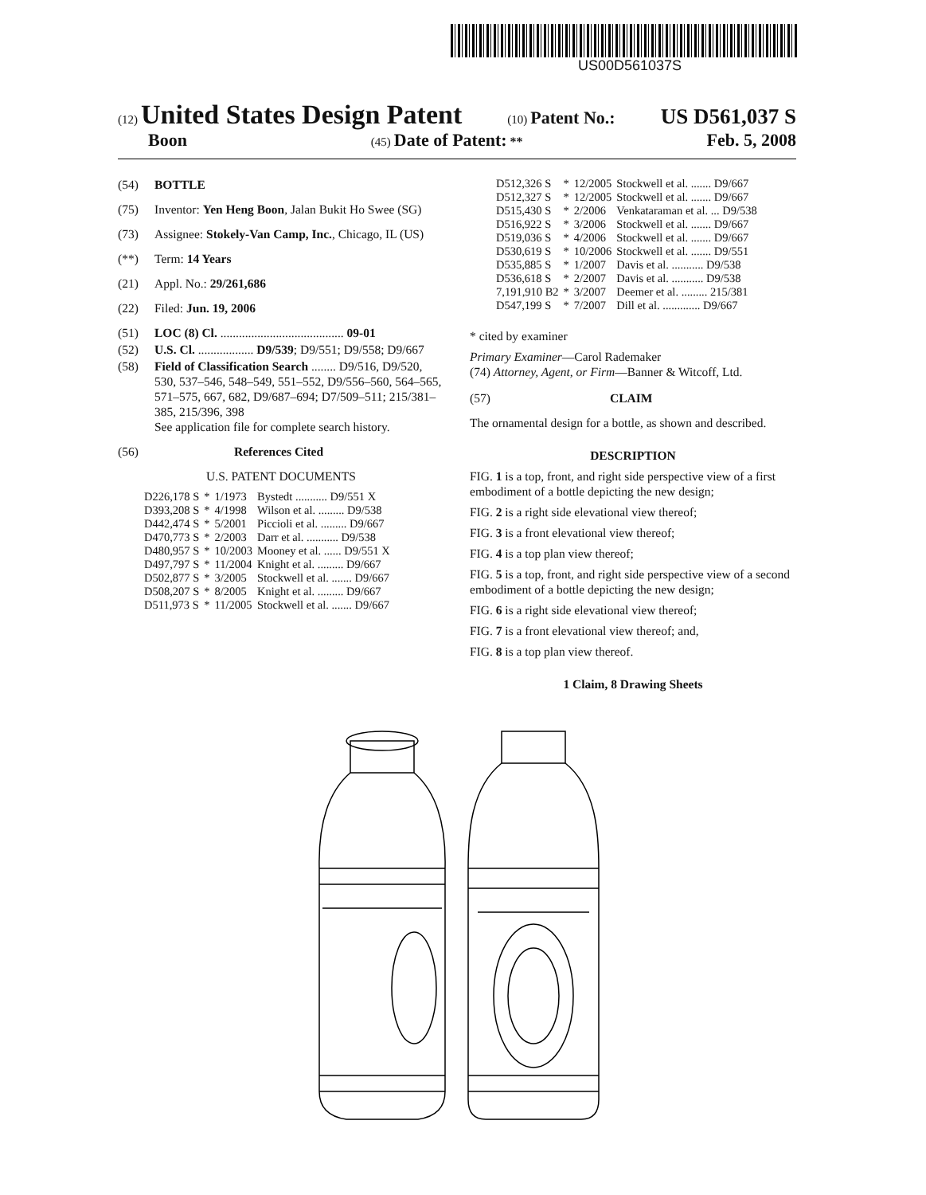US00D561037S
(12) United States Design Patent (10) Patent No.: US D561,037 S
Boon (45) Date of Patent: ** Feb. 5, 2008
(54) BOTTLE
(75) Inventor: Yen Heng Boon, Jalan Bukit Ho Swee (SG)
(73) Assignee: Stokely-Van Camp, Inc., Chicago, IL (US)
(**) Term: 14 Years
(21) Appl. No.: 29/261,686
(22) Filed: Jun. 19, 2006
(51) LOC (8) Cl. ........................................ 09-01
(52) U.S. Cl. .................. D9/539; D9/551; D9/558; D9/667
(58) Field of Classification Search ........ D9/516, D9/520, 530, 537–546, 548–549, 551–552, D9/556–560, 564–565, 571–575, 667, 682, D9/687–694; D7/509–511; 215/381–385, 215/396, 398
See application file for complete search history.
(56) References Cited
U.S. PATENT DOCUMENTS
| D226,178 S | * | 1/1973 | Bystedt ........... D9/551 X |
| D393,208 S | * | 4/1998 | Wilson et al. ......... D9/538 |
| D442,474 S | * | 5/2001 | Piccioli et al. ......... D9/667 |
| D470,773 S | * | 2/2003 | Darr et al. ........... D9/538 |
| D480,957 S | * | 10/2003 | Mooney et al. ...... D9/551 X |
| D497,797 S | * | 11/2004 | Knight et al. ......... D9/667 |
| D502,877 S | * | 3/2005 | Stockwell et al. ....... D9/667 |
| D508,207 S | * | 8/2005 | Knight et al. ......... D9/667 |
| D511,973 S | * | 11/2005 | Stockwell et al. ....... D9/667 |
| D512,326 S | * | 12/2005 | Stockwell et al. ....... D9/667 |
| D512,327 S | * | 12/2005 | Stockwell et al. ....... D9/667 |
| D515,430 S | * | 2/2006 | Venkataraman et al. ... D9/538 |
| D516,922 S | * | 3/2006 | Stockwell et al. ....... D9/667 |
| D519,036 S | * | 4/2006 | Stockwell et al. ....... D9/667 |
| D530,619 S | * | 10/2006 | Stockwell et al. ....... D9/551 |
| D535,885 S | * | 1/2007 | Davis et al. ........... D9/538 |
| D536,618 S | * | 2/2007 | Davis et al. ........... D9/538 |
| 7,191,910 B2 | * | 3/2007 | Deemer et al. ......... 215/381 |
| D547,199 S | * | 7/2007 | Dill et al. ............. D9/667 |
* cited by examiner
Primary Examiner—Carol Rademaker
(74) Attorney, Agent, or Firm—Banner & Witcoff, Ltd.
(57) CLAIM
The ornamental design for a bottle, as shown and described.
DESCRIPTION
FIG. 1 is a top, front, and right side perspective view of a first embodiment of a bottle depicting the new design;
FIG. 2 is a right side elevational view thereof;
FIG. 3 is a front elevational view thereof;
FIG. 4 is a top plan view thereof;
FIG. 5 is a top, front, and right side perspective view of a second embodiment of a bottle depicting the new design;
FIG. 6 is a right side elevational view thereof;
FIG. 7 is a front elevational view thereof; and,
FIG. 8 is a top plan view thereof.
1 Claim, 8 Drawing Sheets